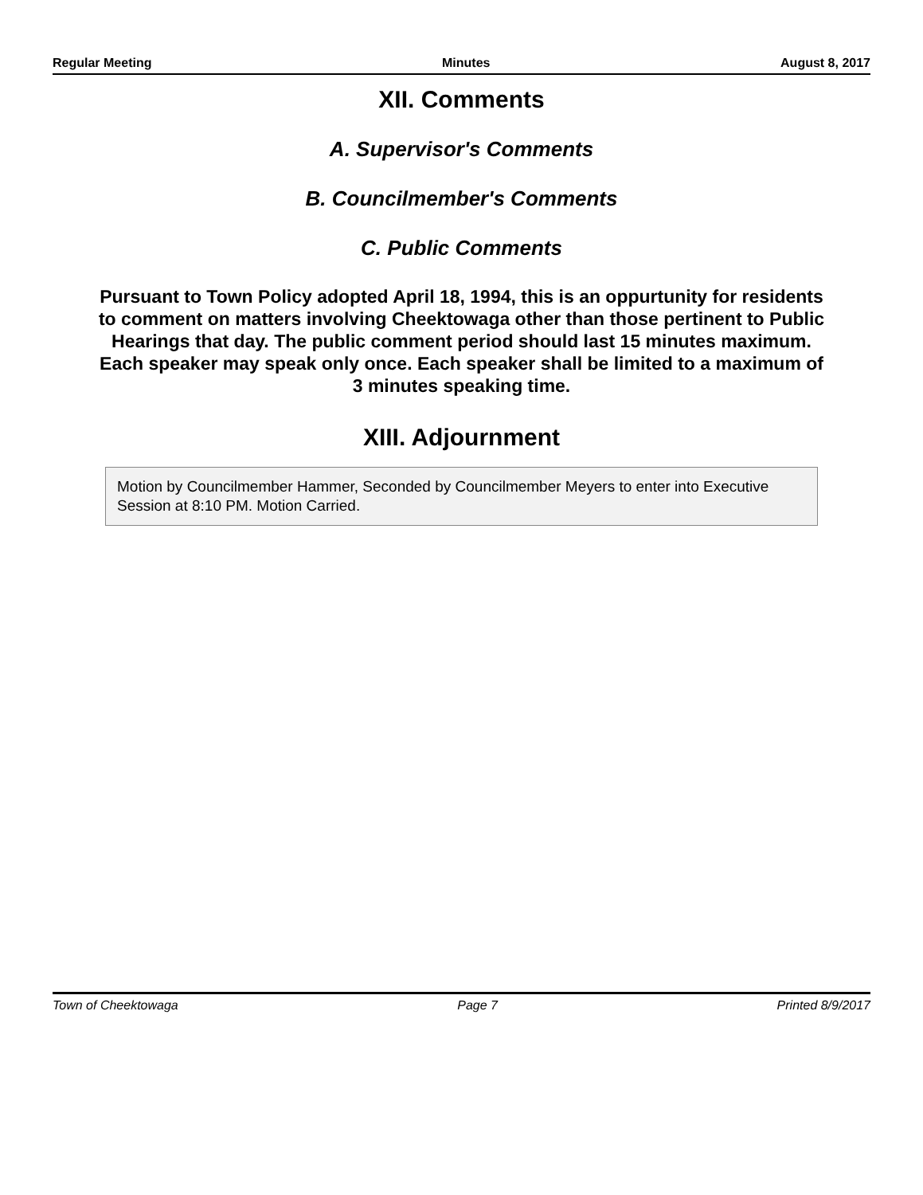Regular Meeting Minutes August 8, 2017
XII. Comments
A. Supervisor's Comments
B. Councilmember's Comments
C. Public Comments
Pursuant to Town Policy adopted April 18, 1994, this is an oppurtunity for residents to comment on matters involving Cheektowaga other than those pertinent to Public Hearings that day. The public comment period should last 15 minutes maximum. Each speaker may speak only once. Each speaker shall be limited to a maximum of 3 minutes speaking time.
XIII. Adjournment
Motion by Councilmember Hammer, Seconded by Councilmember Meyers to enter into Executive Session at 8:10 PM. Motion Carried.
Town of Cheektowaga Page 7 Printed 8/9/2017